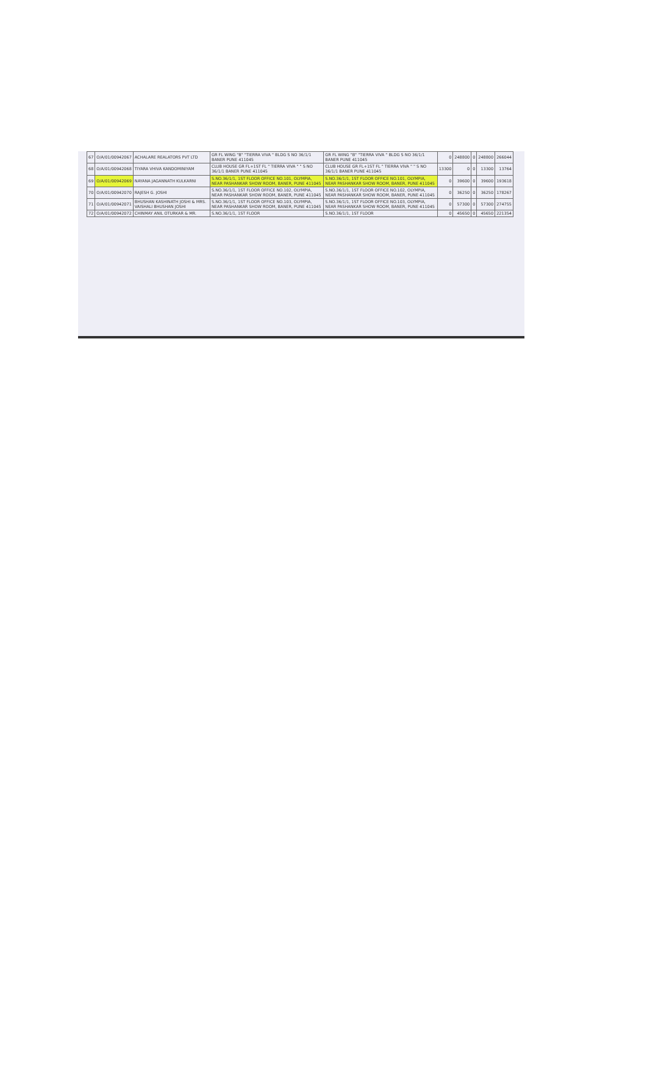| 67 | O/A/01/00942067 | ACHALARE REALATORS PVT LTD | GR FL WING "B" "TIERRA VIVA " BLDG S NO 36/1/1 BANER PUNE 411045 | GR FL WING "B" "TIERRA VIVA " BLDG S NO 36/1/1 BANER PUNE 411045 | 0 | 248800 | 0 | 248800 | 266044 |
| 68 | O/A/01/00942068 | TIYARA VHIVA KANDOMINIYAM | CLUB HOUSE GR FL+1ST FL " TIERRA VIVA " " S NO 36/1/1 BANER PUNE 411045 | CLUB HOUSE GR FL+1ST FL " TIERRA VIVA " " S NO 36/1/1 BANER PUNE 411045 | 13300 | 0 | 0 | 13300 | 13764 |
| 69 | O/A/01/00942069 | NAYANA JAGANNATH KULKARNI | S.NO.36/1/1, 1ST FLOOR OFFICE NO.101, OLYMPIA, NEAR PASHANKAR SHOW ROOM, BANER, PUNE 411045 | S.NO.36/1/1, 1ST FLOOR OFFICE NO.101, OLYMPIA, NEAR PASHANKAR SHOW ROOM, BANER, PUNE 411045 | 0 | 39600 | 0 | 39600 | 193618 |
| 70 | O/A/01/00942070 | RAJESH G. JOSHI | S.NO.36/1/1, 1ST FLOOR OFFICE NO.102, OLYMPIA, NEAR PASHANKAR SHOW ROOM, BANER, PUNE 411045 | S.NO.36/1/1, 1ST FLOOR OFFICE NO.102, OLYMPIA, NEAR PASHANKAR SHOW ROOM, BANER, PUNE 411045 | 0 | 36250 | 0 | 36250 | 178267 |
| 71 | O/A/01/00942071 | BHUSHAN KASHINATH JOSHI & MRS. VAISHALI BHUSHAN JOSHI | S.NO.36/1/1, 1ST FLOOR OFFICE NO.103, OLYMPIA, NEAR PASHANKAR SHOW ROOM, BANER, PUNE 411045 | S.NO.36/1/1, 1ST FLOOR OFFICE NO.103, OLYMPIA, NEAR PASHANKAR SHOW ROOM, BANER, PUNE 411045 | 0 | 57300 | 0 | 57300 | 274755 |
| 72 | O/A/01/00942072 | CHINMAY ANIL OTURKAR & MR. | S.NO.36/1/1, 1ST FLOOR | S.NO.36/1/1, 1ST FLOOR | 0 | 45650 | 0 | 45650 | 221354 |